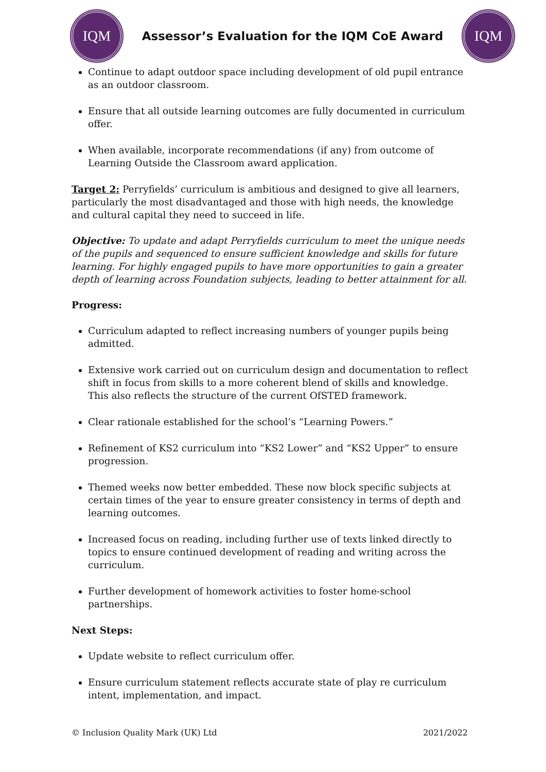IQM
Assessor’s Evaluation for the IQM CoE Award
IQM
Continue to adapt outdoor space including development of old pupil entrance as an outdoor classroom.
Ensure that all outside learning outcomes are fully documented in curriculum offer.
When available, incorporate recommendations (if any) from outcome of Learning Outside the Classroom award application.
Target 2: Perryfields’ curriculum is ambitious and designed to give all learners, particularly the most disadvantaged and those with high needs, the knowledge and cultural capital they need to succeed in life.
Objective: To update and adapt Perryfields curriculum to meet the unique needs of the pupils and sequenced to ensure sufficient knowledge and skills for future learning. For highly engaged pupils to have more opportunities to gain a greater depth of learning across Foundation subjects, leading to better attainment for all.
Progress:
Curriculum adapted to reflect increasing numbers of younger pupils being admitted.
Extensive work carried out on curriculum design and documentation to reflect shift in focus from skills to a more coherent blend of skills and knowledge. This also reflects the structure of the current OfSTED framework.
Clear rationale established for the school’s “Learning Powers.”
Refinement of KS2 curriculum into “KS2 Lower” and “KS2 Upper” to ensure progression.
Themed weeks now better embedded. These now block specific subjects at certain times of the year to ensure greater consistency in terms of depth and learning outcomes.
Increased focus on reading, including further use of texts linked directly to topics to ensure continued development of reading and writing across the curriculum.
Further development of homework activities to foster home-school partnerships.
Next Steps:
Update website to reflect curriculum offer.
Ensure curriculum statement reflects accurate state of play re curriculum intent, implementation, and impact.
© Inclusion Quality Mark (UK) Ltd 2021/2022